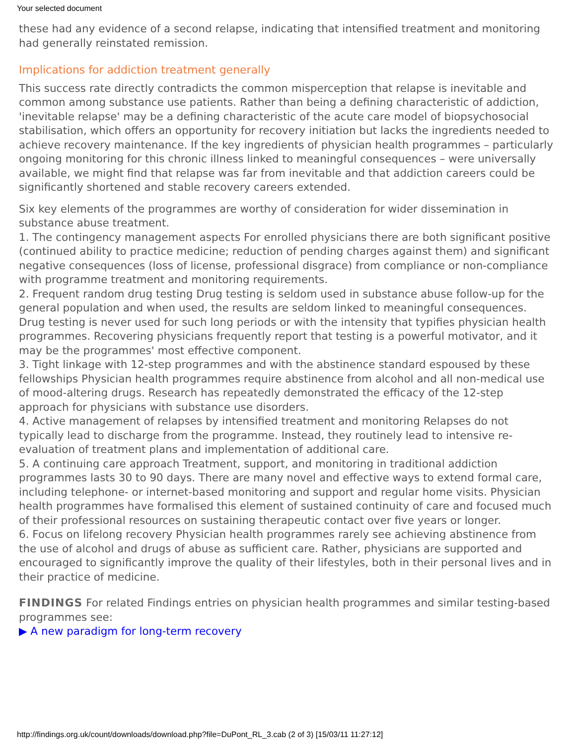Your selected document
these had any evidence of a second relapse, indicating that intensified treatment and monitoring had generally reinstated remission.
Implications for addiction treatment generally
This success rate directly contradicts the common misperception that relapse is inevitable and common among substance use patients. Rather than being a defining characteristic of addiction, 'inevitable relapse' may be a defining characteristic of the acute care model of biopsychosocial stabilisation, which offers an opportunity for recovery initiation but lacks the ingredients needed to achieve recovery maintenance. If the key ingredients of physician health programmes – particularly ongoing monitoring for this chronic illness linked to meaningful consequences – were universally available, we might find that relapse was far from inevitable and that addiction careers could be significantly shortened and stable recovery careers extended.
Six key elements of the programmes are worthy of consideration for wider dissemination in substance abuse treatment.
1. The contingency management aspects For enrolled physicians there are both significant positive (continued ability to practice medicine; reduction of pending charges against them) and significant negative consequences (loss of license, professional disgrace) from compliance or non-compliance with programme treatment and monitoring requirements.
2. Frequent random drug testing Drug testing is seldom used in substance abuse follow-up for the general population and when used, the results are seldom linked to meaningful consequences. Drug testing is never used for such long periods or with the intensity that typifies physician health programmes. Recovering physicians frequently report that testing is a powerful motivator, and it may be the programmes' most effective component.
3. Tight linkage with 12-step programmes and with the abstinence standard espoused by these fellowships Physician health programmes require abstinence from alcohol and all non-medical use of mood-altering drugs. Research has repeatedly demonstrated the efficacy of the 12-step approach for physicians with substance use disorders.
4. Active management of relapses by intensified treatment and monitoring Relapses do not typically lead to discharge from the programme. Instead, they routinely lead to intensive re-evaluation of treatment plans and implementation of additional care.
5. A continuing care approach Treatment, support, and monitoring in traditional addiction programmes lasts 30 to 90 days. There are many novel and effective ways to extend formal care, including telephone- or internet-based monitoring and support and regular home visits. Physician health programmes have formalised this element of sustained continuity of care and focused much of their professional resources on sustaining therapeutic contact over five years or longer.
6. Focus on lifelong recovery Physician health programmes rarely see achieving abstinence from the use of alcohol and drugs of abuse as sufficient care. Rather, physicians are supported and encouraged to significantly improve the quality of their lifestyles, both in their personal lives and in their practice of medicine.
FINDINGS For related Findings entries on physician health programmes and similar testing-based programmes see:
▶ A new paradigm for long-term recovery
http://findings.org.uk/count/downloads/download.php?file=DuPont_RL_3.cab (2 of 3) [15/03/11 11:27:12]